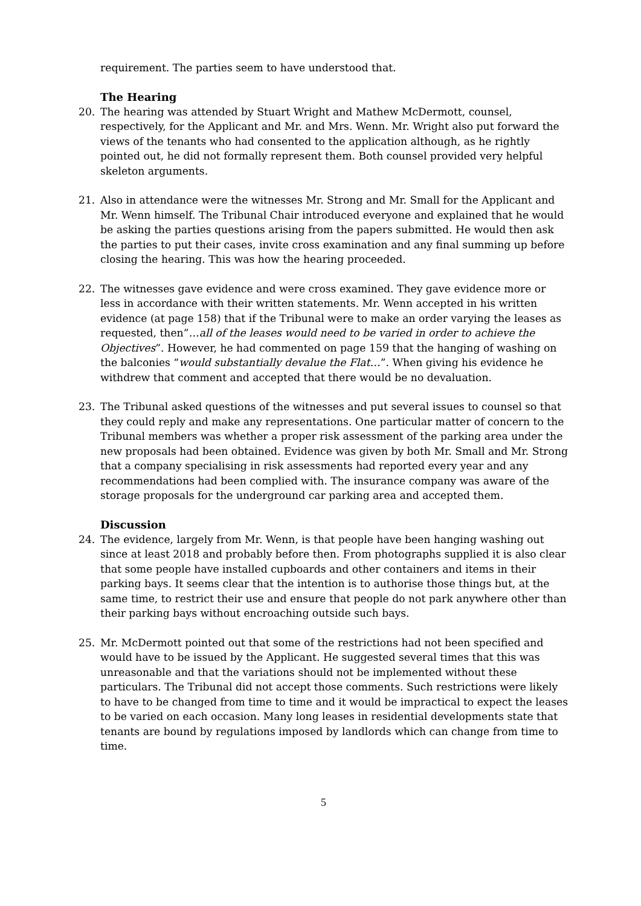requirement. The parties seem to have understood that.
The Hearing
20. The hearing was attended by Stuart Wright and Mathew McDermott, counsel, respectively, for the Applicant and Mr. and Mrs. Wenn. Mr. Wright also put forward the views of the tenants who had consented to the application although, as he rightly pointed out, he did not formally represent them. Both counsel provided very helpful skeleton arguments.
21. Also in attendance were the witnesses Mr. Strong and Mr. Small for the Applicant and Mr. Wenn himself. The Tribunal Chair introduced everyone and explained that he would be asking the parties questions arising from the papers submitted. He would then ask the parties to put their cases, invite cross examination and any final summing up before closing the hearing. This was how the hearing proceeded.
22. The witnesses gave evidence and were cross examined. They gave evidence more or less in accordance with their written statements. Mr. Wenn accepted in his written evidence (at page 158) that if the Tribunal were to make an order varying the leases as requested, then”…all of the leases would need to be varied in order to achieve the Objectives”. However, he had commented on page 159 that the hanging of washing on the balconies “would substantially devalue the Flat…”. When giving his evidence he withdrew that comment and accepted that there would be no devaluation.
23. The Tribunal asked questions of the witnesses and put several issues to counsel so that they could reply and make any representations. One particular matter of concern to the Tribunal members was whether a proper risk assessment of the parking area under the new proposals had been obtained. Evidence was given by both Mr. Small and Mr. Strong that a company specialising in risk assessments had reported every year and any recommendations had been complied with. The insurance company was aware of the storage proposals for the underground car parking area and accepted them.
Discussion
24. The evidence, largely from Mr. Wenn, is that people have been hanging washing out since at least 2018 and probably before then. From photographs supplied it is also clear that some people have installed cupboards and other containers and items in their parking bays. It seems clear that the intention is to authorise those things but, at the same time, to restrict their use and ensure that people do not park anywhere other than their parking bays without encroaching outside such bays.
25. Mr. McDermott pointed out that some of the restrictions had not been specified and would have to be issued by the Applicant. He suggested several times that this was unreasonable and that the variations should not be implemented without these particulars. The Tribunal did not accept those comments. Such restrictions were likely to have to be changed from time to time and it would be impractical to expect the leases to be varied on each occasion. Many long leases in residential developments state that tenants are bound by regulations imposed by landlords which can change from time to time.
5